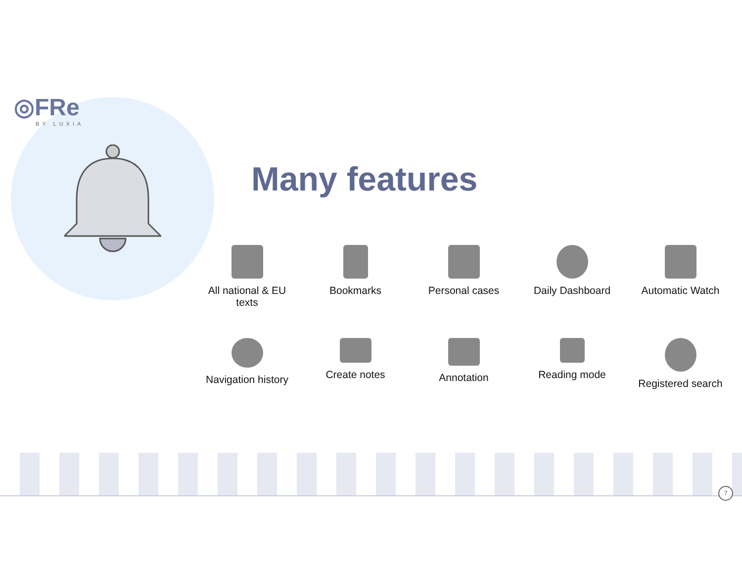◎FRe
BY LUXIA
Many features
All national & EU
texts
Bookmarks
Personal cases
Daily Dashboard
Automatic Watch
Navigation history
Create notes
Annotation
Reading mode
Registered search
7